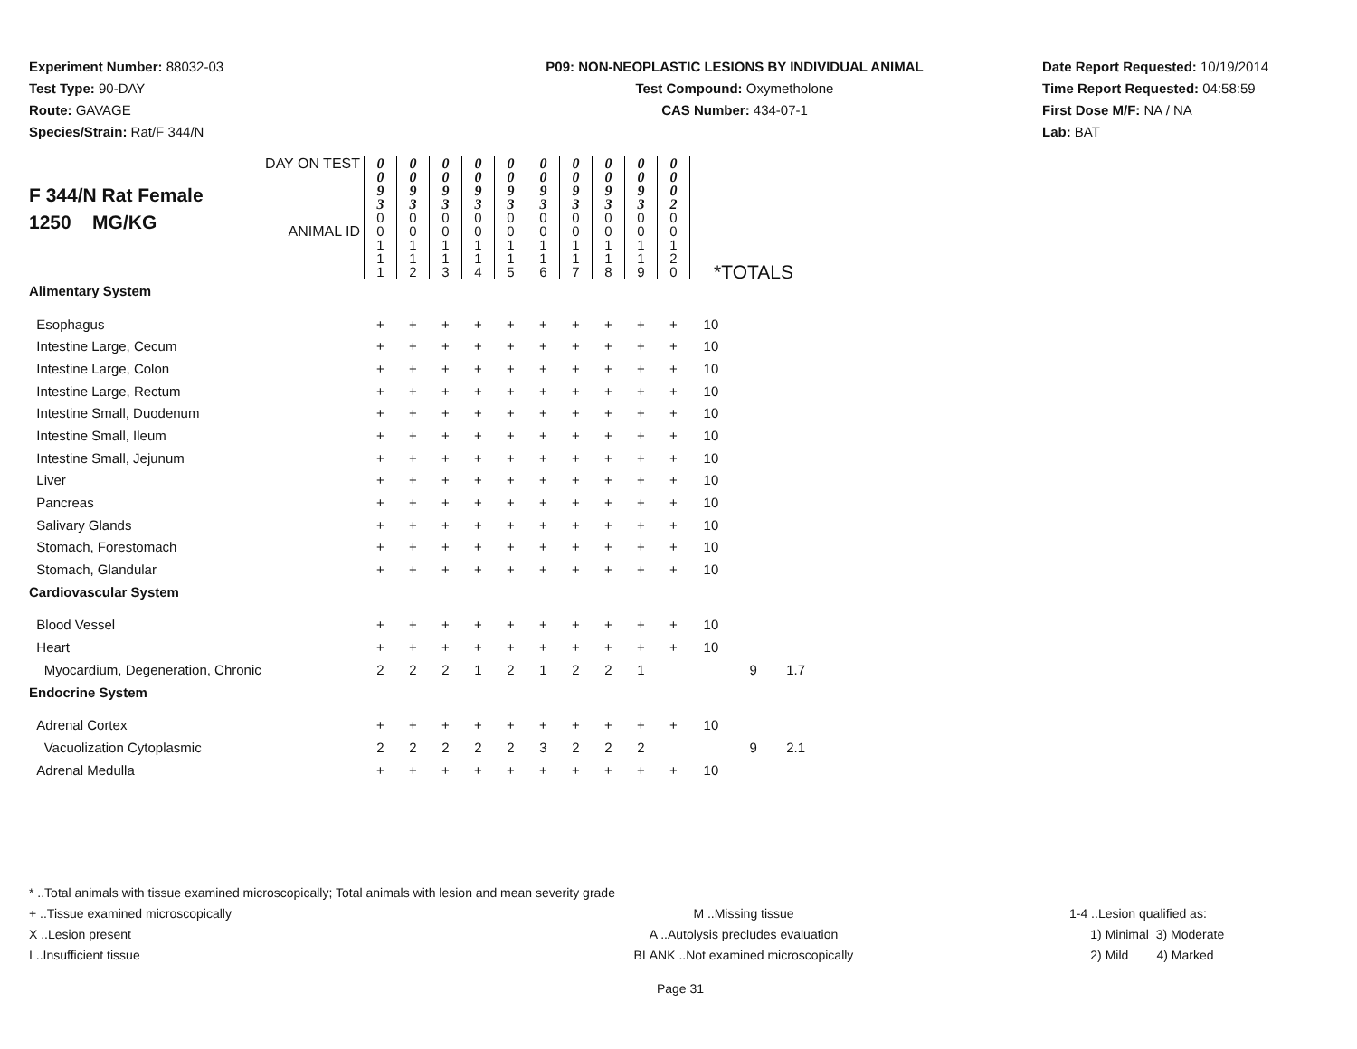Experiment Number: 88032-03
Test Type: 90-DAY
Route: GAVAGE
Species/Strain: Rat/F 344/N
P09: NON-NEOPLASTIC LESIONS BY INDIVIDUAL ANIMAL
Test Compound: Oxymetholone
CAS Number: 434-07-1
Date Report Requested: 10/19/2014
Time Report Requested: 04:58:59
First Dose M/F: NA / NA
Lab: BAT
| F 344/N Rat Female 1250 MG/KG DAY ON TEST ANIMAL ID | 0 0 9 3 0 0 1 1 1 | 0 0 9 3 0 0 1 1 2 | 0 0 9 3 0 0 1 1 3 | 0 0 9 3 0 0 1 1 4 | 0 0 9 3 0 0 1 1 5 | 0 0 9 3 0 0 1 1 6 | 0 0 9 3 0 0 1 1 7 | 0 0 9 3 0 0 1 1 8 | 0 0 9 3 0 0 1 1 9 | 0 0 0 2 0 0 1 2 0 | *TOTALS | | |
| Alimentary System | | | | | | | | | | | | | |
| Esophagus | + | + | + | + | + | + | + | + | + | + | 10 | | |
| Intestine Large, Cecum | + | + | + | + | + | + | + | + | + | + | 10 | | |
| Intestine Large, Colon | + | + | + | + | + | + | + | + | + | + | 10 | | |
| Intestine Large, Rectum | + | + | + | + | + | + | + | + | + | + | 10 | | |
| Intestine Small, Duodenum | + | + | + | + | + | + | + | + | + | + | 10 | | |
| Intestine Small, Ileum | + | + | + | + | + | + | + | + | + | + | 10 | | |
| Intestine Small, Jejunum | + | + | + | + | + | + | + | + | + | + | 10 | | |
| Liver | + | + | + | + | + | + | + | + | + | + | 10 | | |
| Pancreas | + | + | + | + | + | + | + | + | + | + | 10 | | |
| Salivary Glands | + | + | + | + | + | + | + | + | + | + | 10 | | |
| Stomach, Forestomach | + | + | + | + | + | + | + | + | + | + | 10 | | |
| Stomach, Glandular | + | + | + | + | + | + | + | + | + | + | 10 | | |
| Cardiovascular System | | | | | | | | | | | | | |
| Blood Vessel | + | + | + | + | + | + | + | + | + | + | 10 | | |
| Heart | + | + | + | + | + | + | + | + | + | + | 10 | | |
| Myocardium, Degeneration, Chronic | 2 | 2 | 2 | 1 | 2 | 1 | 2 | 2 | 1 | | | 9 | 1.7 |
| Endocrine System | | | | | | | | | | | | | |
| Adrenal Cortex | + | + | + | + | + | + | + | + | + | + | 10 | | |
| Vacuolization Cytoplasmic | 2 | 2 | 2 | 2 | 2 | 3 | 2 | 2 | 2 | | | 9 | 2.1 |
| Adrenal Medulla | + | + | + | + | + | + | + | + | + | + | 10 | | |
* ..Total animals with tissue examined microscopically; Total animals with lesion and mean severity grade
+ ..Tissue examined microscopically M ..Missing tissue 1-4 ..Lesion qualified as:
X ..Lesion present A ..Autolysis precludes evaluation 1) Minimal 3) Moderate
I ..Insufficient tissue BLANK ..Not examined microscopically 2) Mild 4) Marked
Page 31